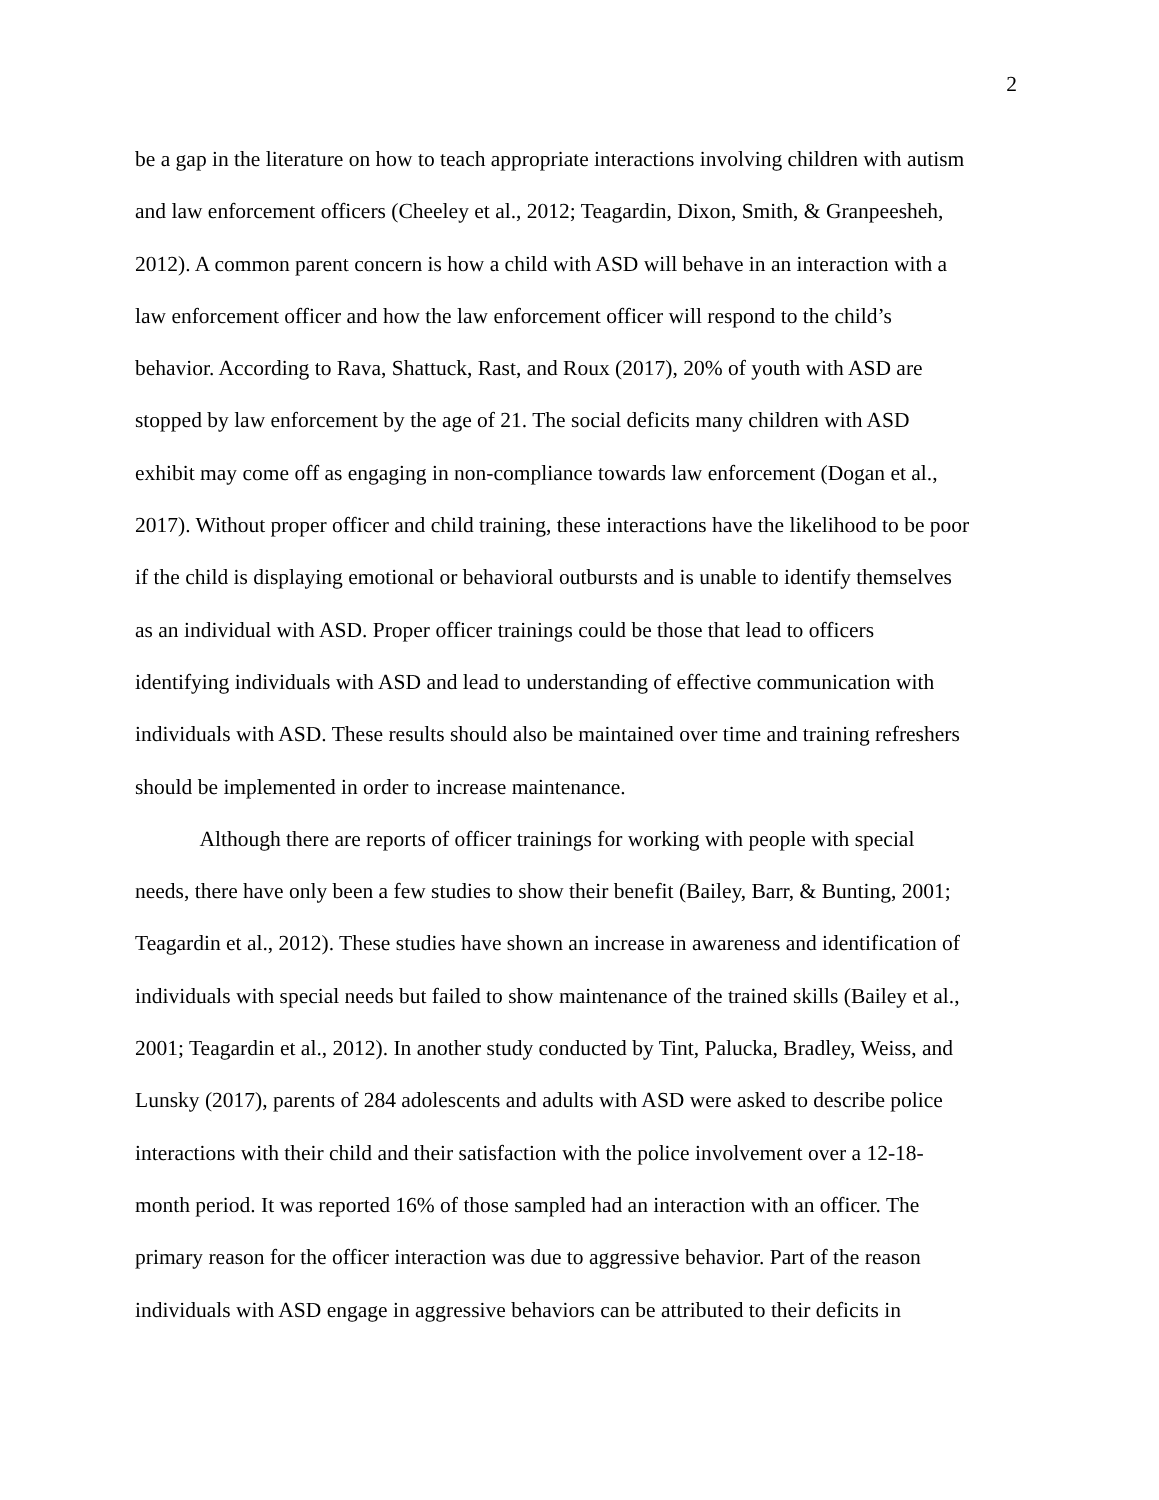2
be a gap in the literature on how to teach appropriate interactions involving children with autism
and law enforcement officers (Cheeley et al., 2012; Teagardin, Dixon, Smith, & Granpeesheh,
2012). A common parent concern is how a child with ASD will behave in an interaction with a
law enforcement officer and how the law enforcement officer will respond to the child’s
behavior. According to Rava, Shattuck, Rast, and Roux (2017), 20% of youth with ASD are
stopped by law enforcement by the age of 21. The social deficits many children with ASD
exhibit may come off as engaging in non-compliance towards law enforcement (Dogan et al.,
2017). Without proper officer and child training, these interactions have the likelihood to be poor
if the child is displaying emotional or behavioral outbursts and is unable to identify themselves
as an individual with ASD. Proper officer trainings could be those that lead to officers
identifying individuals with ASD and lead to understanding of effective communication with
individuals with ASD. These results should also be maintained over time and training refreshers
should be implemented in order to increase maintenance.
Although there are reports of officer trainings for working with people with special
needs, there have only been a few studies to show their benefit (Bailey, Barr, & Bunting, 2001;
Teagardin et al., 2012). These studies have shown an increase in awareness and identification of
individuals with special needs but failed to show maintenance of the trained skills (Bailey et al.,
2001; Teagardin et al., 2012). In another study conducted by Tint, Palucka, Bradley, Weiss, and
Lunsky (2017), parents of 284 adolescents and adults with ASD were asked to describe police
interactions with their child and their satisfaction with the police involvement over a 12-18-
month period. It was reported 16% of those sampled had an interaction with an officer. The
primary reason for the officer interaction was due to aggressive behavior. Part of the reason
individuals with ASD engage in aggressive behaviors can be attributed to their deficits in